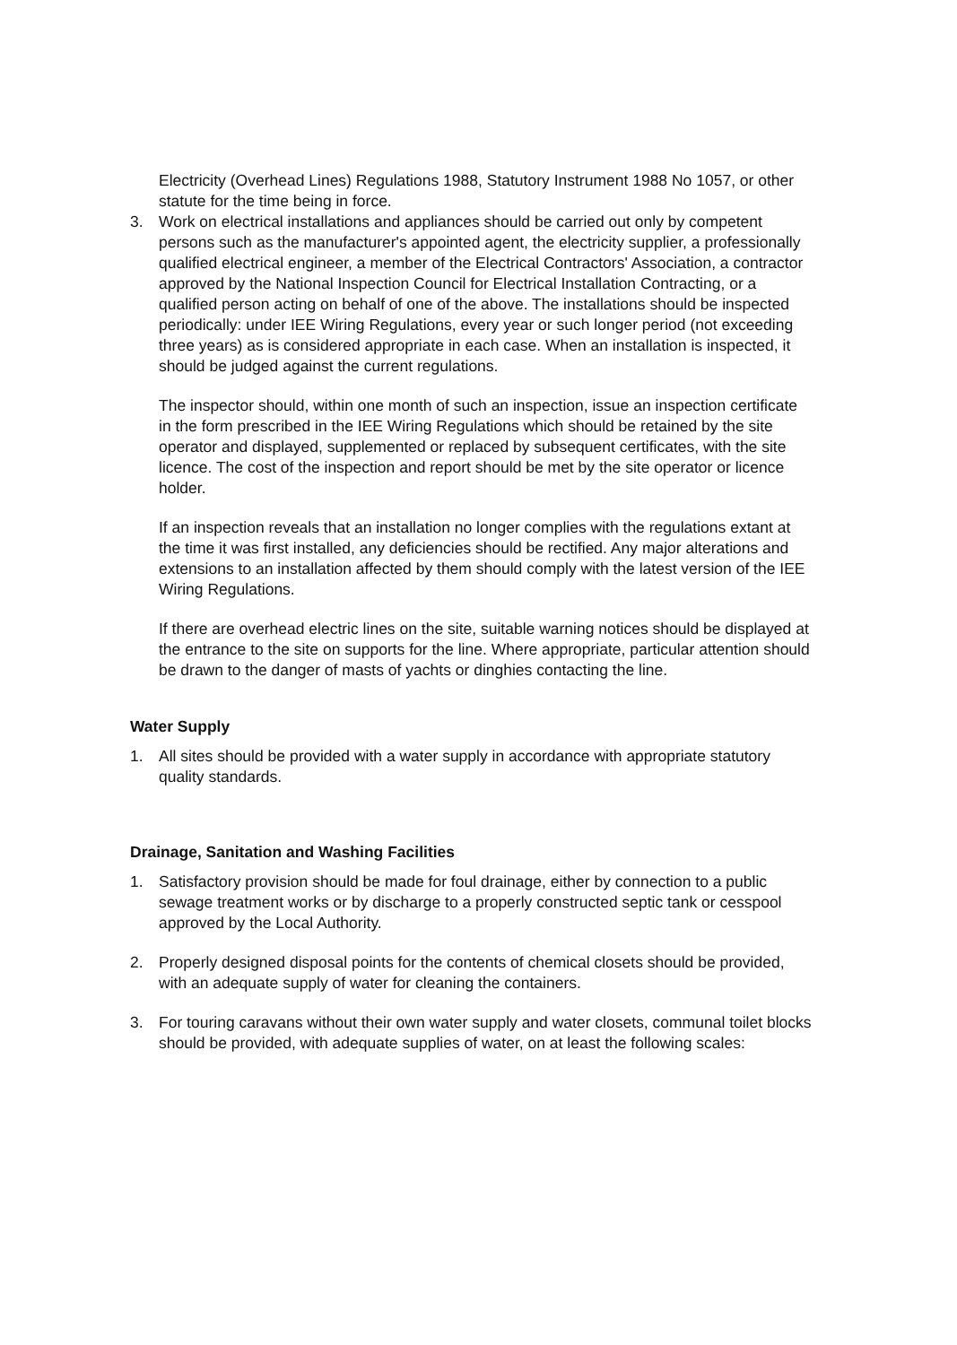Electricity (Overhead Lines) Regulations 1988, Statutory Instrument 1988 No 1057, or other statute for the time being in force.
3. Work on electrical installations and appliances should be carried out only by competent persons such as the manufacturer's appointed agent, the electricity supplier, a professionally qualified electrical engineer, a member of the Electrical Contractors' Association, a contractor approved by the National Inspection Council for Electrical Installation Contracting, or a qualified person acting on behalf of one of the above. The installations should be inspected periodically: under IEE Wiring Regulations, every year or such longer period (not exceeding three years) as is considered appropriate in each case. When an installation is inspected, it should be judged against the current regulations.
The inspector should, within one month of such an inspection, issue an inspection certificate in the form prescribed in the IEE Wiring Regulations which should be retained by the site operator and displayed, supplemented or replaced by subsequent certificates, with the site licence. The cost of the inspection and report should be met by the site operator or licence holder.
If an inspection reveals that an installation no longer complies with the regulations extant at the time it was first installed, any deficiencies should be rectified. Any major alterations and extensions to an installation affected by them should comply with the latest version of the IEE Wiring Regulations.
If there are overhead electric lines on the site, suitable warning notices should be displayed at the entrance to the site on supports for the line. Where appropriate, particular attention should be drawn to the danger of masts of yachts or dinghies contacting the line.
Water Supply
1. All sites should be provided with a water supply in accordance with appropriate statutory quality standards.
Drainage, Sanitation and Washing Facilities
1. Satisfactory provision should be made for foul drainage, either by connection to a public sewage treatment works or by discharge to a properly constructed septic tank or cesspool approved by the Local Authority.
2. Properly designed disposal points for the contents of chemical closets should be provided, with an adequate supply of water for cleaning the containers.
3. For touring caravans without their own water supply and water closets, communal toilet blocks should be provided, with adequate supplies of water, on at least the following scales: